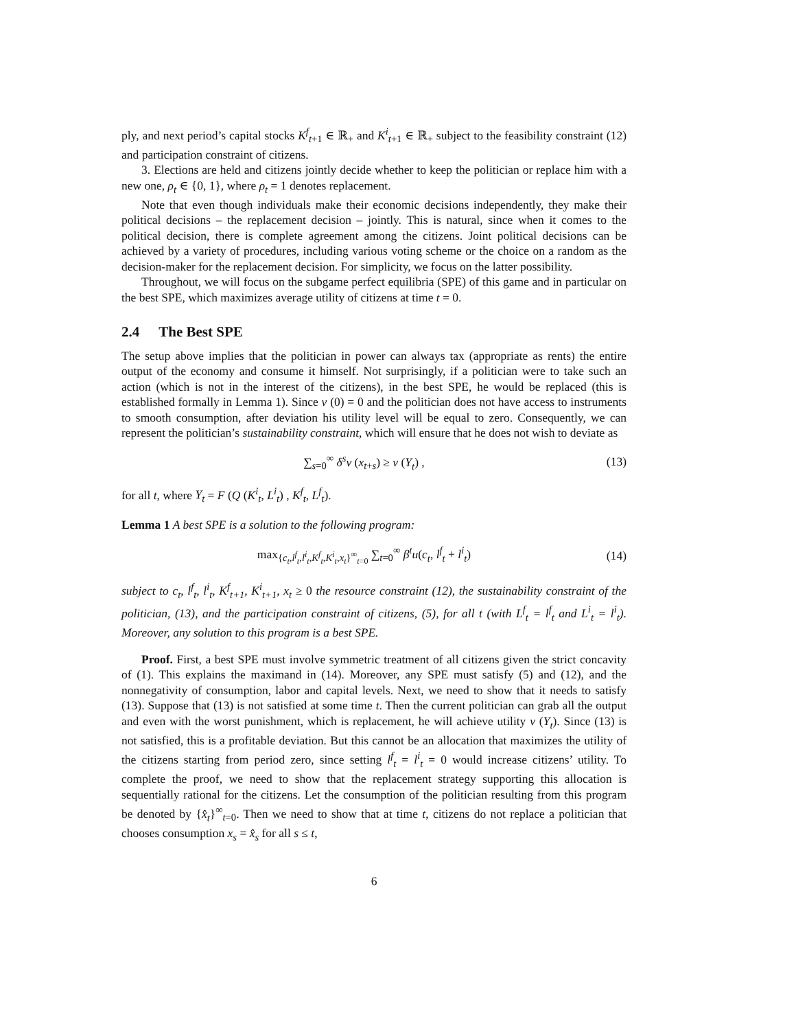ply, and next period’s capital stocks K<sup>f</sup><sub>t+1</sub> ∈ ℝ<sub>+</sub> and K<sup>i</sup><sub>t+1</sub> ∈ ℝ<sub>+</sub> subject to the feasibility constraint (12) and participation constraint of citizens.
3. Elections are held and citizens jointly decide whether to keep the politician or replace him with a new one, ρ<sub>t</sub> ∈ {0, 1}, where ρ<sub>t</sub> = 1 denotes replacement.
Note that even though individuals make their economic decisions independently, they make their political decisions – the replacement decision – jointly. This is natural, since when it comes to the political decision, there is complete agreement among the citizens. Joint political decisions can be achieved by a variety of procedures, including various voting scheme or the choice on a random as the decision-maker for the replacement decision. For simplicity, we focus on the latter possibility.
Throughout, we will focus on the subgame perfect equilibria (SPE) of this game and in particular on the best SPE, which maximizes average utility of citizens at time t = 0.
2.4 The Best SPE
The setup above implies that the politician in power can always tax (appropriate as rents) the entire output of the economy and consume it himself. Not surprisingly, if a politician were to take such an action (which is not in the interest of the citizens), in the best SPE, he would be replaced (this is established formally in Lemma 1). Since v (0) = 0 and the politician does not have access to instruments to smooth consumption, after deviation his utility level will be equal to zero. Consequently, we can represent the politician’s sustainability constraint, which will ensure that he does not wish to deviate as
∑<sub>s=0</sub><sup>∞</sup> δ<sup>s</sup>v (x<sub>t+s</sub>) ≥ v (Y<sub>t</sub>) , (13)
for all t, where Y<sub>t</sub> = F (Q (K<sup>i</sup><sub>t</sub>, L<sup>i</sup><sub>t</sub>) , K<sup>f</sup><sub>t</sub>, L<sup>f</sup><sub>t</sub>).
Lemma 1 A best SPE is a solution to the following program:
max<sub>{c<sub>t</sub>,l<sup>f</sup><sub>t</sub>,l<sup>i</sup><sub>t</sub>,K<sup>f</sup><sub>t</sub>,K<sup>i</sup><sub>t</sub>,x<sub>t</sub>}<sup>∞</sup><sub>t=0</sub></sub> ∑<sub>t=0</sub><sup>∞</sup> β<sup>t</sup>u(c<sub>t</sub>, l<sup>f</sup><sub>t</sub> + l<sup>i</sup><sub>t</sub>)
(14)
subject to c<sub>t</sub>, l<sup>f</sup><sub>t</sub>, l<sup>i</sup><sub>t</sub>, K<sup>f</sup><sub>t+1</sub>, K<sup>i</sup><sub>t+1</sub>, x<sub>t</sub> ≥ 0 the resource constraint (12), the sustainability constraint of the politician, (13), and the participation constraint of citizens, (5), for all t (with L<sup>f</sup><sub>t</sub> = l<sup>f</sup><sub>t</sub> and L<sup>i</sup><sub>t</sub> = l<sup>i</sup><sub>t</sub>). Moreover, any solution to this program is a best SPE.
Proof. First, a best SPE must involve symmetric treatment of all citizens given the strict concavity of (1). This explains the maximand in (14). Moreover, any SPE must satisfy (5) and (12), and the nonnegativity of consumption, labor and capital levels. Next, we need to show that it needs to satisfy (13). Suppose that (13) is not satisfied at some time t. Then the current politician can grab all the output and even with the worst punishment, which is replacement, he will achieve utility v (Y<sub>t</sub>). Since (13) is not satisfied, this is a profitable deviation. But this cannot be an allocation that maximizes the utility of the citizens starting from period zero, since setting l<sup>f</sup><sub>t</sub> = l<sup>i</sup><sub>t</sub> = 0 would increase citizens’ utility. To complete the proof, we need to show that the replacement strategy supporting this allocation is sequentially rational for the citizens. Let the consumption of the politician resulting from this program be denoted by {x̂<sub>t</sub>}<sup>∞</sup><sub>t=0</sub>. Then we need to show that at time t, citizens do not replace a politician that chooses consumption x<sub>s</sub> = x̂<sub>s</sub> for all s ≤ t,
6